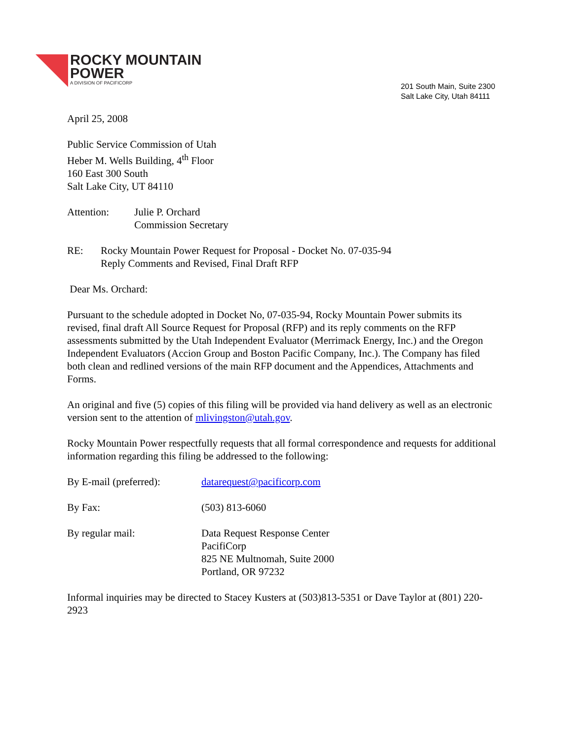ROCKY MOUNTAIN
POWER
A DIVISION OF PACIFICORP
201 South Main, Suite 2300
Salt Lake City, Utah 84111
April 25, 2008
Public Service Commission of Utah
Heber M. Wells Building, 4<sup>th</sup> Floor
160 East 300 South
Salt Lake City, UT 84110
Attention: Julie P. Orchard
Commission Secretary
RE: Rocky Mountain Power Request for Proposal - Docket No. 07-035-94
Reply Comments and Revised, Final Draft RFP
Dear Ms. Orchard:
Pursuant to the schedule adopted in Docket No, 07-035-94, Rocky Mountain Power submits its revised, final draft All Source Request for Proposal (RFP) and its reply comments on the RFP assessments submitted by the Utah Independent Evaluator (Merrimack Energy, Inc.) and the Oregon Independent Evaluators (Accion Group and Boston Pacific Company, Inc.). The Company has filed both clean and redlined versions of the main RFP document and the Appendices, Attachments and Forms.
An original and five (5) copies of this filing will be provided via hand delivery as well as an electronic version sent to the attention of mlivingston@utah.gov.
Rocky Mountain Power respectfully requests that all formal correspondence and requests for additional information regarding this filing be addressed to the following:
By E-mail (preferred):
datarequest@pacificorp.com
By Fax: (503) 813-6060
By regular mail: Data Request Response Center
PacifiCorp
825 NE Multnomah, Suite 2000
Portland, OR 97232
Informal inquiries may be directed to Stacey Kusters at (503)813-5351 or Dave Taylor at (801) 220-2923